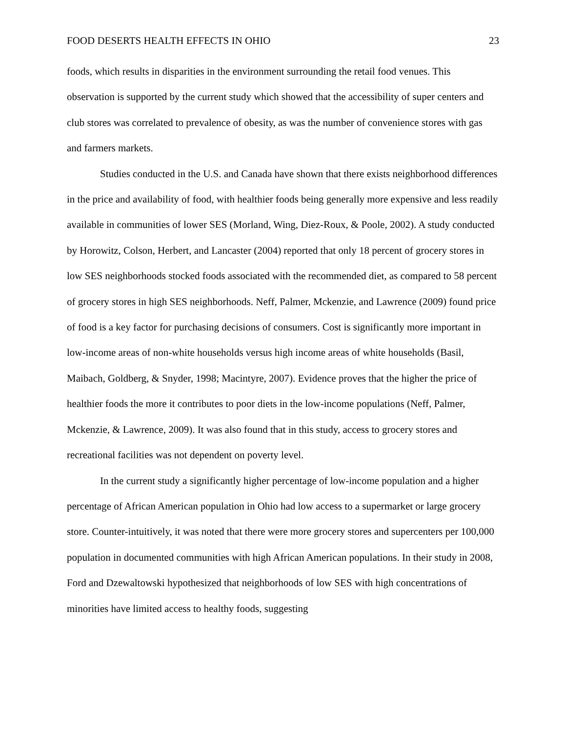FOOD DESERTS HEALTH EFFECTS IN OHIO 23
foods, which results in disparities in the environment surrounding the retail food venues. This observation is supported by the current study which showed that the accessibility of super centers and club stores was correlated to prevalence of obesity, as was the number of convenience stores with gas and farmers markets.
Studies conducted in the U.S. and Canada have shown that there exists neighborhood differences in the price and availability of food, with healthier foods being generally more expensive and less readily available in communities of lower SES (Morland, Wing, Diez-Roux, & Poole, 2002). A study conducted by Horowitz, Colson, Herbert, and Lancaster (2004) reported that only 18 percent of grocery stores in low SES neighborhoods stocked foods associated with the recommended diet, as compared to 58 percent of grocery stores in high SES neighborhoods. Neff, Palmer, Mckenzie, and Lawrence (2009) found price of food is a key factor for purchasing decisions of consumers. Cost is significantly more important in low-income areas of non-white households versus high income areas of white households (Basil, Maibach, Goldberg, & Snyder, 1998; Macintyre, 2007). Evidence proves that the higher the price of healthier foods the more it contributes to poor diets in the low-income populations (Neff, Palmer, Mckenzie, & Lawrence, 2009). It was also found that in this study, access to grocery stores and recreational facilities was not dependent on poverty level.
In the current study a significantly higher percentage of low-income population and a higher percentage of African American population in Ohio had low access to a supermarket or large grocery store. Counter-intuitively, it was noted that there were more grocery stores and supercenters per 100,000 population in documented communities with high African American populations. In their study in 2008, Ford and Dzewaltowski hypothesized that neighborhoods of low SES with high concentrations of minorities have limited access to healthy foods, suggesting